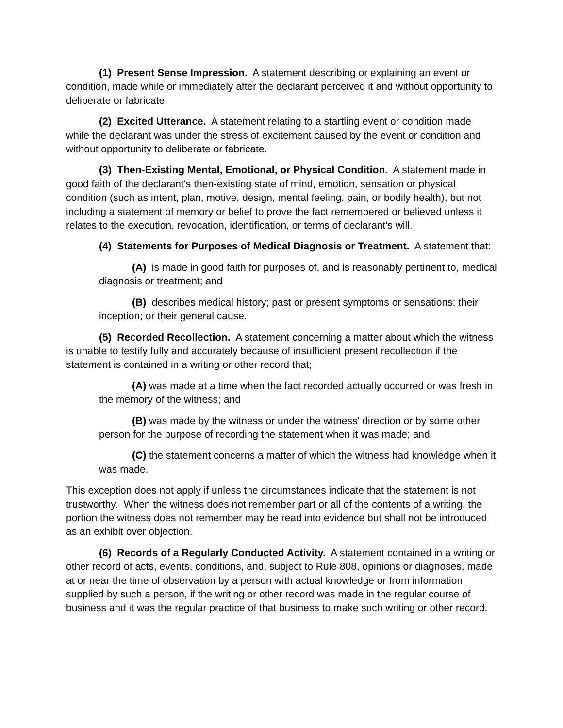(1) Present Sense Impression. A statement describing or explaining an event or condition, made while or immediately after the declarant perceived it and without opportunity to deliberate or fabricate.
(2) Excited Utterance. A statement relating to a startling event or condition made while the declarant was under the stress of excitement caused by the event or condition and without opportunity to deliberate or fabricate.
(3) Then-Existing Mental, Emotional, or Physical Condition. A statement made in good faith of the declarant's then-existing state of mind, emotion, sensation or physical condition (such as intent, plan, motive, design, mental feeling, pain, or bodily health), but not including a statement of memory or belief to prove the fact remembered or believed unless it relates to the execution, revocation, identification, or terms of declarant's will.
(4) Statements for Purposes of Medical Diagnosis or Treatment. A statement that:
(A) is made in good faith for purposes of, and is reasonably pertinent to, medical diagnosis or treatment; and
(B) describes medical history; past or present symptoms or sensations; their inception; or their general cause.
(5) Recorded Recollection. A statement concerning a matter about which the witness is unable to testify fully and accurately because of insufficient present recollection if the statement is contained in a writing or other record that;
(A) was made at a time when the fact recorded actually occurred or was fresh in the memory of the witness; and
(B) was made by the witness or under the witness' direction or by some other person for the purpose of recording the statement when it was made; and
(C) the statement concerns a matter of which the witness had knowledge when it was made.
This exception does not apply if unless the circumstances indicate that the statement is not trustworthy. When the witness does not remember part or all of the contents of a writing, the portion the witness does not remember may be read into evidence but shall not be introduced as an exhibit over objection.
(6) Records of a Regularly Conducted Activity. A statement contained in a writing or other record of acts, events, conditions, and, subject to Rule 808, opinions or diagnoses, made at or near the time of observation by a person with actual knowledge or from information supplied by such a person, if the writing or other record was made in the regular course of business and it was the regular practice of that business to make such writing or other record.